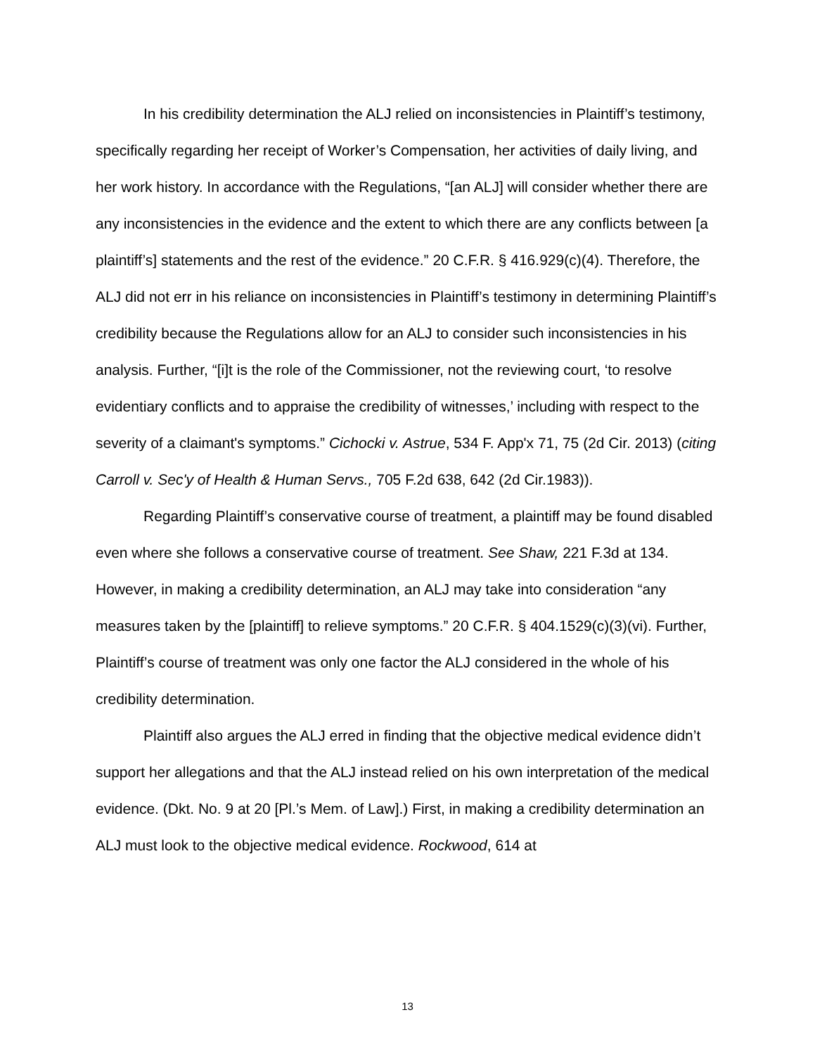In his credibility determination the ALJ relied on inconsistencies in Plaintiff’s testimony, specifically regarding her receipt of Worker’s Compensation, her activities of daily living, and her work history. In accordance with the Regulations, “[an ALJ] will consider whether there are any inconsistencies in the evidence and the extent to which there are any conflicts between [a plaintiff’s] statements and the rest of the evidence.” 20 C.F.R. § 416.929(c)(4). Therefore, the ALJ did not err in his reliance on inconsistencies in Plaintiff’s testimony in determining Plaintiff’s credibility because the Regulations allow for an ALJ to consider such inconsistencies in his analysis. Further, “[i]t is the role of the Commissioner, not the reviewing court, ‘to resolve evidentiary conflicts and to appraise the credibility of witnesses,’ including with respect to the severity of a claimant's symptoms.” Cichocki v. Astrue, 534 F. App'x 71, 75 (2d Cir. 2013) (citing Carroll v. Sec'y of Health & Human Servs., 705 F.2d 638, 642 (2d Cir.1983)).
Regarding Plaintiff’s conservative course of treatment, a plaintiff may be found disabled even where she follows a conservative course of treatment. See Shaw, 221 F.3d at 134. However, in making a credibility determination, an ALJ may take into consideration “any measures taken by the [plaintiff] to relieve symptoms.” 20 C.F.R. § 404.1529(c)(3)(vi). Further, Plaintiff’s course of treatment was only one factor the ALJ considered in the whole of his credibility determination.
Plaintiff also argues the ALJ erred in finding that the objective medical evidence didn’t support her allegations and that the ALJ instead relied on his own interpretation of the medical evidence. (Dkt. No. 9 at 20 [Pl.’s Mem. of Law].) First, in making a credibility determination an ALJ must look to the objective medical evidence. Rockwood, 614 at
13